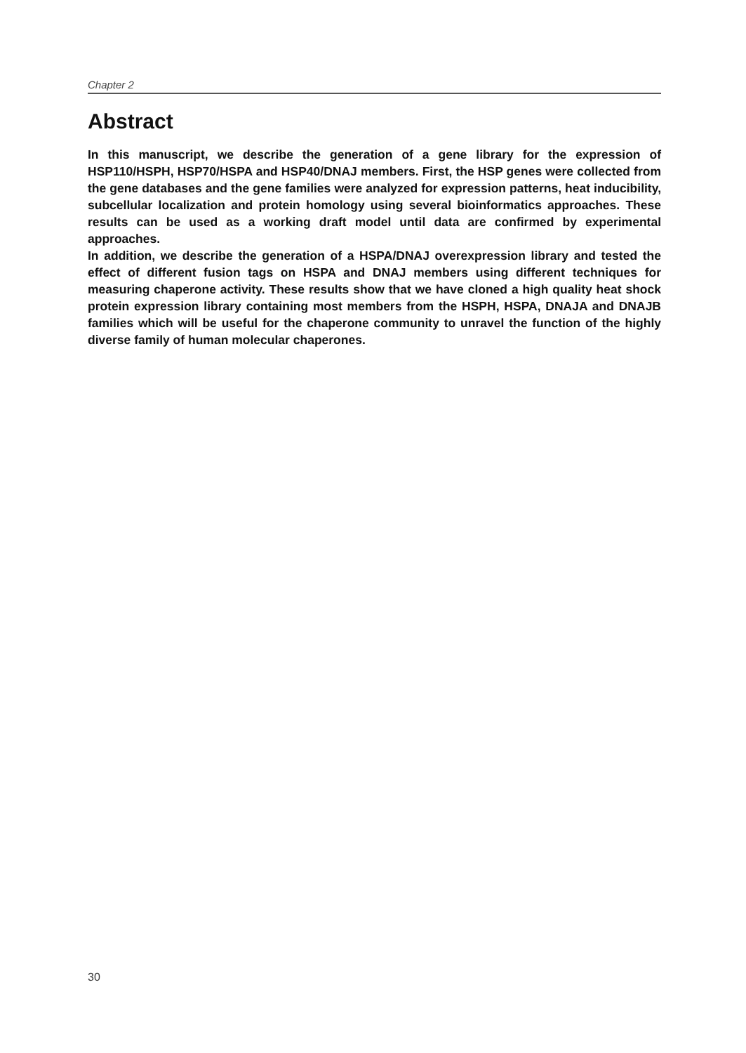Chapter 2
Abstract
In this manuscript, we describe the generation of a gene library for the expression of HSP110/HSPH, HSP70/HSPA and HSP40/DNAJ members. First, the HSP genes were collected from the gene databases and the gene families were analyzed for expression patterns, heat inducibility, subcellular localization and protein homology using several bioinformatics approaches. These results can be used as a working draft model until data are confirmed by experimental approaches.
In addition, we describe the generation of a HSPA/DNAJ overexpression library and tested the effect of different fusion tags on HSPA and DNAJ members using different techniques for measuring chaperone activity. These results show that we have cloned a high quality heat shock protein expression library containing most members from the HSPH, HSPA, DNAJA and DNAJB families which will be useful for the chaperone community to unravel the function of the highly diverse family of human molecular chaperones.
30